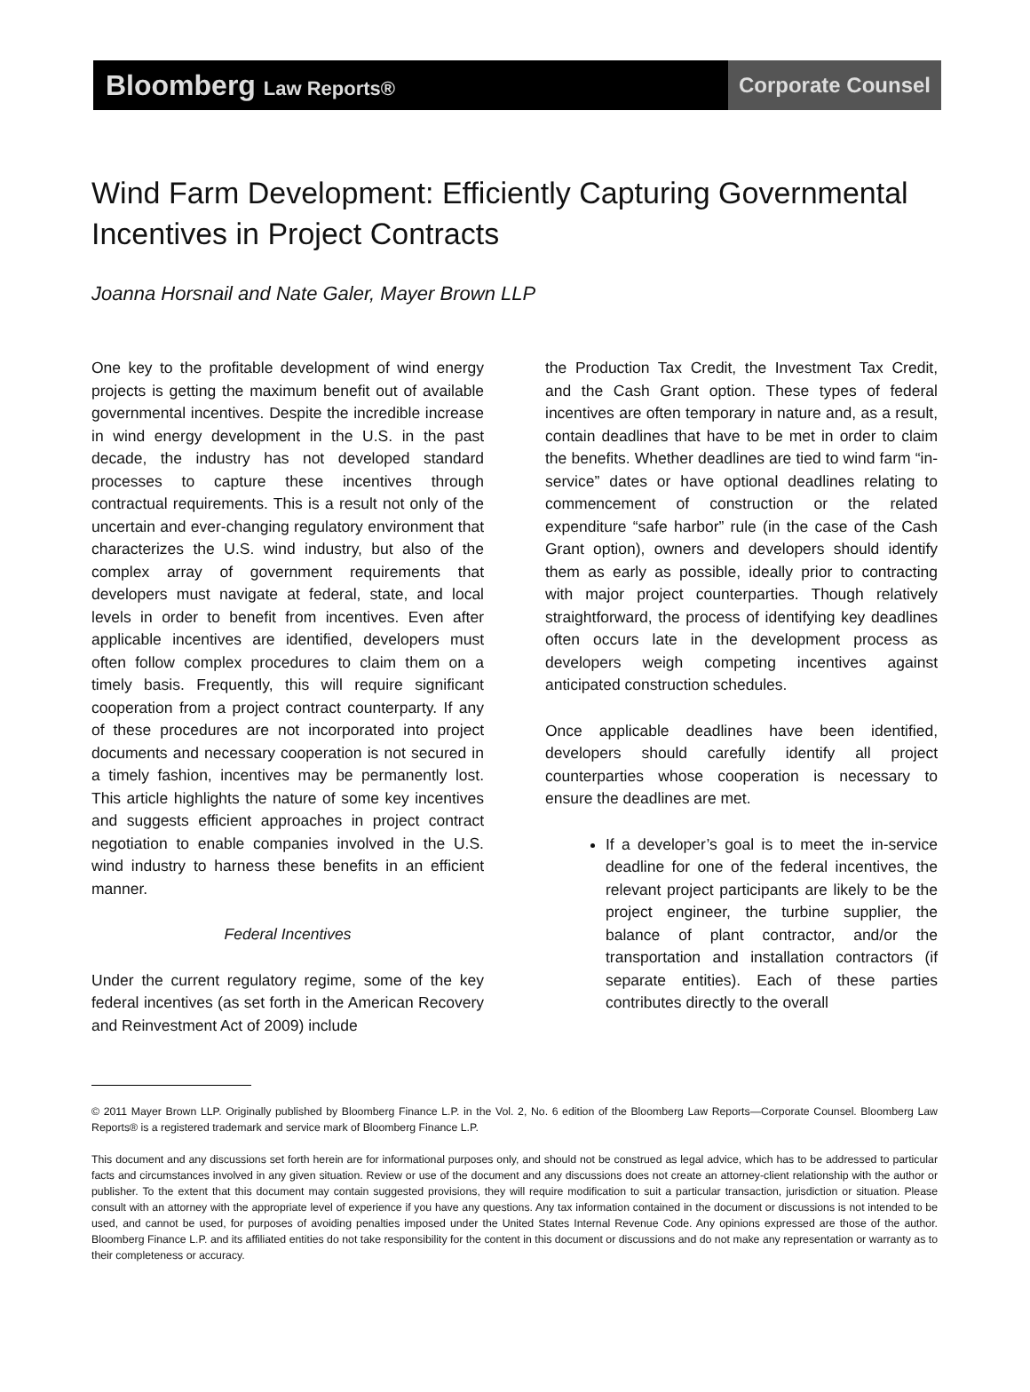Bloomberg Law Reports®
Corporate Counsel
Wind Farm Development: Efficiently Capturing Governmental Incentives in Project Contracts
Joanna Horsnail and Nate Galer, Mayer Brown LLP
One key to the profitable development of wind energy projects is getting the maximum benefit out of available governmental incentives. Despite the incredible increase in wind energy development in the U.S. in the past decade, the industry has not developed standard processes to capture these incentives through contractual requirements. This is a result not only of the uncertain and ever-changing regulatory environment that characterizes the U.S. wind industry, but also of the complex array of government requirements that developers must navigate at federal, state, and local levels in order to benefit from incentives. Even after applicable incentives are identified, developers must often follow complex procedures to claim them on a timely basis. Frequently, this will require significant cooperation from a project contract counterparty. If any of these procedures are not incorporated into project documents and necessary cooperation is not secured in a timely fashion, incentives may be permanently lost. This article highlights the nature of some key incentives and suggests efficient approaches in project contract negotiation to enable companies involved in the U.S. wind industry to harness these benefits in an efficient manner.
Federal Incentives
Under the current regulatory regime, some of the key federal incentives (as set forth in the American Recovery and Reinvestment Act of 2009) include
the Production Tax Credit, the Investment Tax Credit, and the Cash Grant option. These types of federal incentives are often temporary in nature and, as a result, contain deadlines that have to be met in order to claim the benefits. Whether deadlines are tied to wind farm “in-service” dates or have optional deadlines relating to commencement of construction or the related expenditure “safe harbor” rule (in the case of the Cash Grant option), owners and developers should identify them as early as possible, ideally prior to contracting with major project counterparties. Though relatively straightforward, the process of identifying key deadlines often occurs late in the development process as developers weigh competing incentives against anticipated construction schedules.
Once applicable deadlines have been identified, developers should carefully identify all project counterparties whose cooperation is necessary to ensure the deadlines are met.
If a developer’s goal is to meet the in-service deadline for one of the federal incentives, the relevant project participants are likely to be the project engineer, the turbine supplier, the balance of plant contractor, and/or the transportation and installation contractors (if separate entities). Each of these parties contributes directly to the overall
© 2011 Mayer Brown LLP. Originally published by Bloomberg Finance L.P. in the Vol. 2, No. 6 edition of the Bloomberg Law Reports—Corporate Counsel. Bloomberg Law Reports® is a registered trademark and service mark of Bloomberg Finance L.P.
This document and any discussions set forth herein are for informational purposes only, and should not be construed as legal advice, which has to be addressed to particular facts and circumstances involved in any given situation. Review or use of the document and any discussions does not create an attorney-client relationship with the author or publisher. To the extent that this document may contain suggested provisions, they will require modification to suit a particular transaction, jurisdiction or situation. Please consult with an attorney with the appropriate level of experience if you have any questions. Any tax information contained in the document or discussions is not intended to be used, and cannot be used, for purposes of avoiding penalties imposed under the United States Internal Revenue Code. Any opinions expressed are those of the author. Bloomberg Finance L.P. and its affiliated entities do not take responsibility for the content in this document or discussions and do not make any representation or warranty as to their completeness or accuracy.